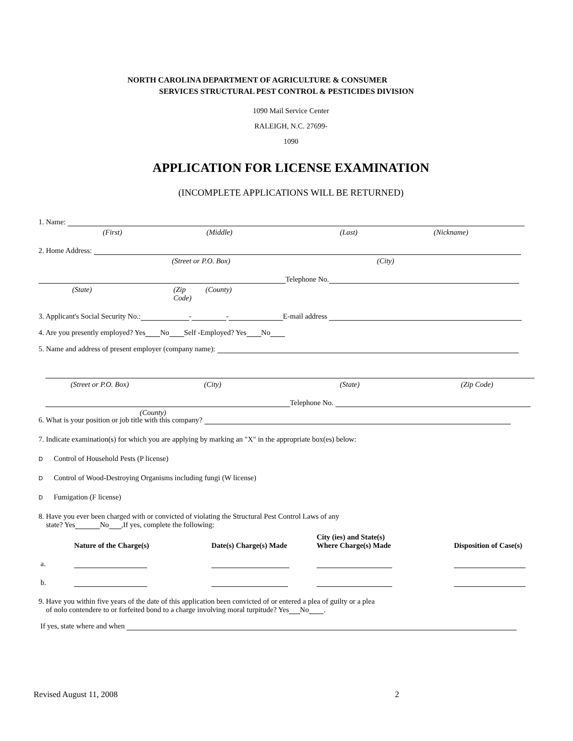NORTH CAROLINA DEPARTMENT OF AGRICULTURE & CONSUMER
SERVICES STRUCTURAL PEST CONTROL & PESTICIDES DIVISION
1090 Mail Service Center
RALEIGH, N.C. 27699-
1090
APPLICATION FOR LICENSE EXAMINATION
(INCOMPLETE APPLICATIONS WILL BE RETURNED)
1. Name:
(First) (Middle) (Last) (Nickname)
2. Home Address:
(Street or P.O. Box) (City)
Telephone No.
(State) (Zip Code) (County)
3. Applicant's Social Security No.: - - E-mail address
4. Are you presently employed? Yes No Self -Employed? Yes No
5. Name and address of present employer (company name):
(Street or P.O. Box) (City) (State) (Zip Code)
Telephone No.
(County)
6. What is your position or job title with this company?
7. Indicate examination(s) for which you are applying by marking an "X" in the appropriate box(es) below:
D Control of Household Pests (P license)
D Control of Wood-Destroying Organisms including fungi (W license)
D Fumigation (F license)
8. Have you ever been charged with or convicted of violating the Structural Pest Control Laws of any
state? Yes No ,If yes, complete the following:
| | Nature of the Charge(s) | Date(s) Charge(s) Made | City (ies) and State(s) Where Charge(s) Made | Disposition of Case(s) |
| --- | --- | --- | --- | --- |
| a. | | | | |
| b. | | | | |
9. Have you within five years of the date of this application been convicted of or entered a plea of guilty or a plea
of nolo contendere to or forfeited bond to a charge involving moral turpitude? Yes No .
If yes, state where and when
Revised August 11, 2008 2